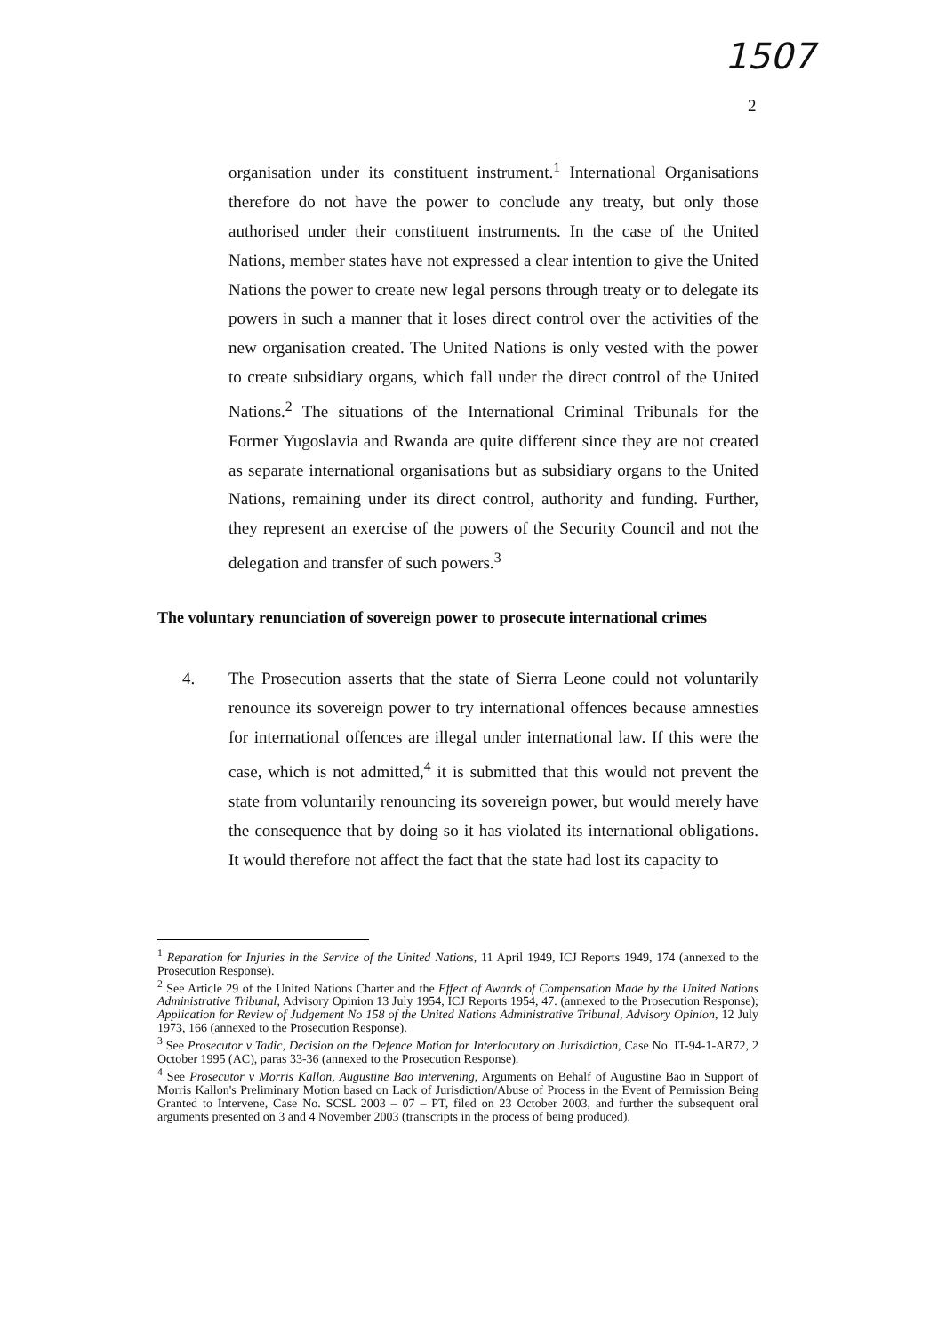1507
2
organisation under its constituent instrument.<sup>1</sup> International Organisations therefore do not have the power to conclude any treaty, but only those authorised under their constituent instruments. In the case of the United Nations, member states have not expressed a clear intention to give the United Nations the power to create new legal persons through treaty or to delegate its powers in such a manner that it loses direct control over the activities of the new organisation created. The United Nations is only vested with the power to create subsidiary organs, which fall under the direct control of the United Nations.<sup>2</sup> The situations of the International Criminal Tribunals for the Former Yugoslavia and Rwanda are quite different since they are not created as separate international organisations but as subsidiary organs to the United Nations, remaining under its direct control, authority and funding. Further, they represent an exercise of the powers of the Security Council and not the delegation and transfer of such powers.<sup>3</sup>
The voluntary renunciation of sovereign power to prosecute international crimes
4. The Prosecution asserts that the state of Sierra Leone could not voluntarily renounce its sovereign power to try international offences because amnesties for international offences are illegal under international law. If this were the case, which is not admitted,<sup>4</sup> it is submitted that this would not prevent the state from voluntarily renouncing its sovereign power, but would merely have the consequence that by doing so it has violated its international obligations. It would therefore not affect the fact that the state had lost its capacity to
<sup>1</sup> Reparation for Injuries in the Service of the United Nations, 11 April 1949, ICJ Reports 1949, 174 (annexed to the Prosecution Response).
<sup>2</sup> See Article 29 of the United Nations Charter and the Effect of Awards of Compensation Made by the United Nations Administrative Tribunal, Advisory Opinion 13 July 1954, ICJ Reports 1954, 47. (annexed to the Prosecution Response); Application for Review of Judgement No 158 of the United Nations Administrative Tribunal, Advisory Opinion, 12 July 1973, 166 (annexed to the Prosecution Response).
<sup>3</sup> See Prosecutor v Tadic, Decision on the Defence Motion for Interlocutory on Jurisdiction, Case No. IT-94-1-AR72, 2 October 1995 (AC), paras 33-36 (annexed to the Prosecution Response).
<sup>4</sup> See Prosecutor v Morris Kallon, Augustine Bao intervening, Arguments on Behalf of Augustine Bao in Support of Morris Kallon's Preliminary Motion based on Lack of Jurisdiction/Abuse of Process in the Event of Permission Being Granted to Intervene, Case No. SCSL 2003 – 07 – PT, filed on 23 October 2003, and further the subsequent oral arguments presented on 3 and 4 November 2003 (transcripts in the process of being produced).